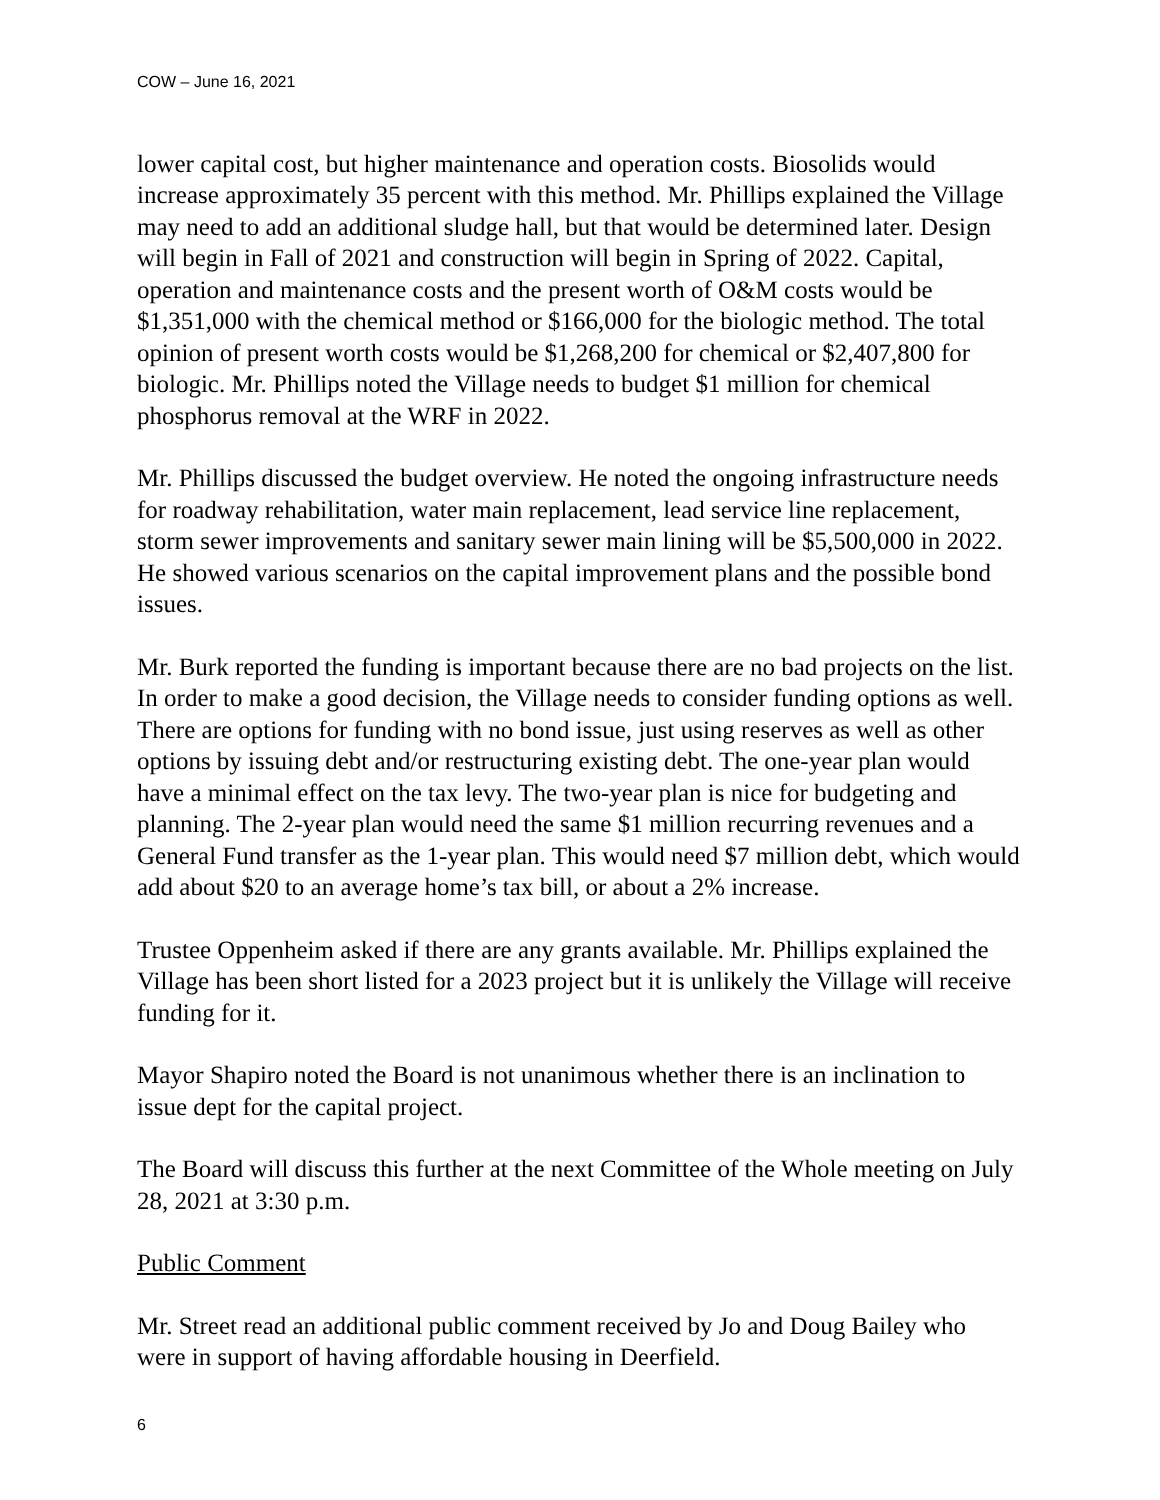COW – June 16, 2021
lower capital cost, but higher maintenance and operation costs. Biosolids would increase approximately 35 percent with this method. Mr. Phillips explained the Village may need to add an additional sludge hall, but that would be determined later. Design will begin in Fall of 2021 and construction will begin in Spring of 2022. Capital, operation and maintenance costs and the present worth of O&M costs would be $1,351,000 with the chemical method or $166,000 for the biologic method. The total opinion of present worth costs would be $1,268,200 for chemical or $2,407,800 for biologic. Mr. Phillips noted the Village needs to budget $1 million for chemical phosphorus removal at the WRF in 2022.
Mr. Phillips discussed the budget overview. He noted the ongoing infrastructure needs for roadway rehabilitation, water main replacement, lead service line replacement, storm sewer improvements and sanitary sewer main lining will be $5,500,000 in 2022. He showed various scenarios on the capital improvement plans and the possible bond issues.
Mr. Burk reported the funding is important because there are no bad projects on the list. In order to make a good decision, the Village needs to consider funding options as well. There are options for funding with no bond issue, just using reserves as well as other options by issuing debt and/or restructuring existing debt. The one-year plan would have a minimal effect on the tax levy. The two-year plan is nice for budgeting and planning. The 2-year plan would need the same $1 million recurring revenues and a General Fund transfer as the 1-year plan. This would need $7 million debt, which would add about $20 to an average home’s tax bill, or about a 2% increase.
Trustee Oppenheim asked if there are any grants available. Mr. Phillips explained the Village has been short listed for a 2023 project but it is unlikely the Village will receive funding for it.
Mayor Shapiro noted the Board is not unanimous whether there is an inclination to issue dept for the capital project.
The Board will discuss this further at the next Committee of the Whole meeting on July 28, 2021 at 3:30 p.m.
Public Comment
Mr. Street read an additional public comment received by Jo and Doug Bailey who were in support of having affordable housing in Deerfield.
6